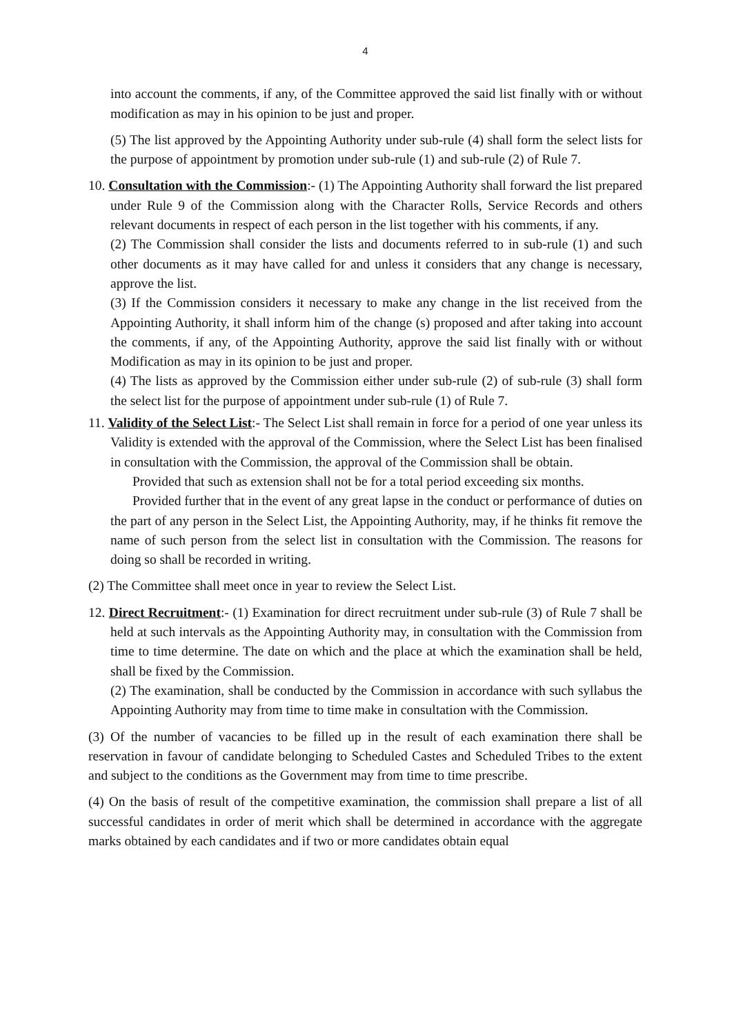4
into account the comments, if any, of the Committee approved the said list finally with or without modification as may in his opinion to be just and proper.
(5) The list approved by the Appointing Authority under sub-rule (4) shall form the select lists for the purpose of appointment by promotion under sub-rule (1) and sub-rule (2) of Rule 7.
10. Consultation with the Commission:- (1) The Appointing Authority shall forward the list prepared under Rule 9 of the Commission along with the Character Rolls, Service Records and others relevant documents in respect of each person in the list together with his comments, if any.
(2) The Commission shall consider the lists and documents referred to in sub-rule (1) and such other documents as it may have called for and unless it considers that any change is necessary, approve the list.
(3) If the Commission considers it necessary to make any change in the list received from the Appointing Authority, it shall inform him of the change (s) proposed and after taking into account the comments, if any, of the Appointing Authority, approve the said list finally with or without Modification as may in its opinion to be just and proper.
(4) The lists as approved by the Commission either under sub-rule (2) of sub-rule (3) shall form the select list for the purpose of appointment under sub-rule (1) of Rule 7.
11. Validity of the Select List:- The Select List shall remain in force for a period of one year unless its Validity is extended with the approval of the Commission, where the Select List has been finalised in consultation with the Commission, the approval of the Commission shall be obtain.
Provided that such as extension shall not be for a total period exceeding six months.
Provided further that in the event of any great lapse in the conduct or performance of duties on the part of any person in the Select List, the Appointing Authority, may, if he thinks fit remove the name of such person from the select list in consultation with the Commission. The reasons for doing so shall be recorded in writing.
(2) The Committee shall meet once in year to review the Select List.
12. Direct Recruitment:- (1) Examination for direct recruitment under sub-rule (3) of Rule 7 shall be held at such intervals as the Appointing Authority may, in consultation with the Commission from time to time determine. The date on which and the place at which the examination shall be held, shall be fixed by the Commission.
(2) The examination, shall be conducted by the Commission in accordance with such syllabus the Appointing Authority may from time to time make in consultation with the Commission.
(3) Of the number of vacancies to be filled up in the result of each examination there shall be reservation in favour of candidate belonging to Scheduled Castes and Scheduled Tribes to the extent and subject to the conditions as the Government may from time to time prescribe.
(4) On the basis of result of the competitive examination, the commission shall prepare a list of all successful candidates in order of merit which shall be determined in accordance with the aggregate marks obtained by each candidates and if two or more candidates obtain equal